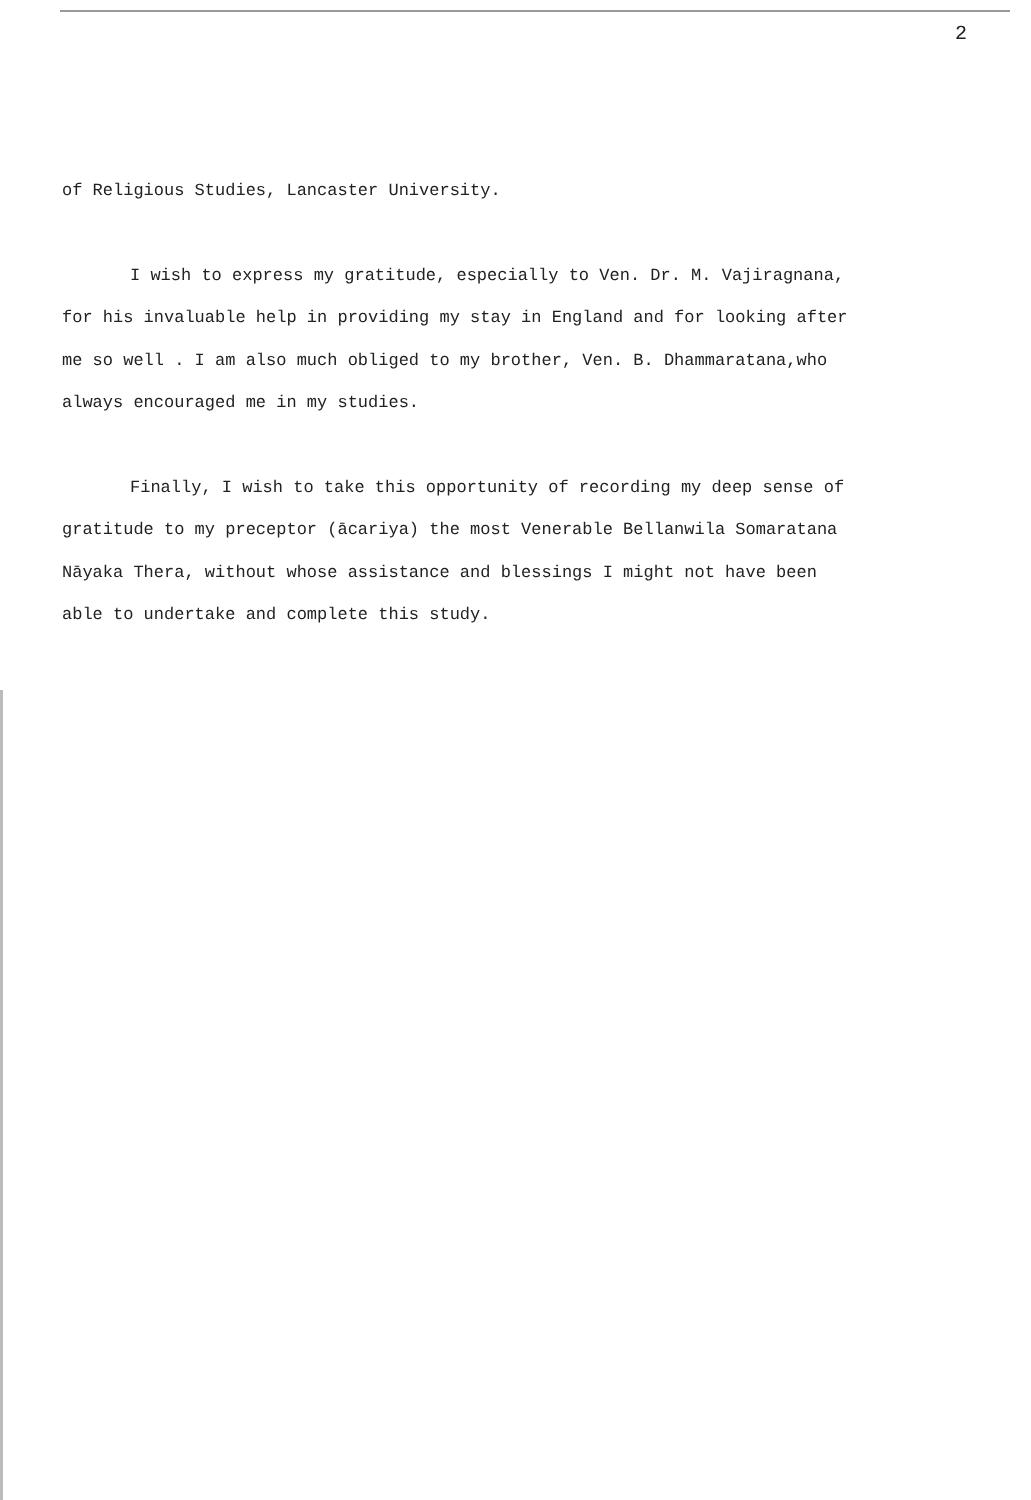2
of Religious Studies, Lancaster University.
I wish to express my gratitude, especially to Ven. Dr. M. Vajiragnana, for his invaluable help in providing my stay in England and for looking after me so well . I am also much obliged to my brother, Ven. B. Dhammaratana,who always encouraged me in my studies.
Finally, I wish to take this opportunity of recording my deep sense of gratitude to my preceptor (ācariya) the most Venerable Bellanwila Somaratana Nāyaka Thera, without whose assistance and blessings I might not have been able to undertake and complete this study.